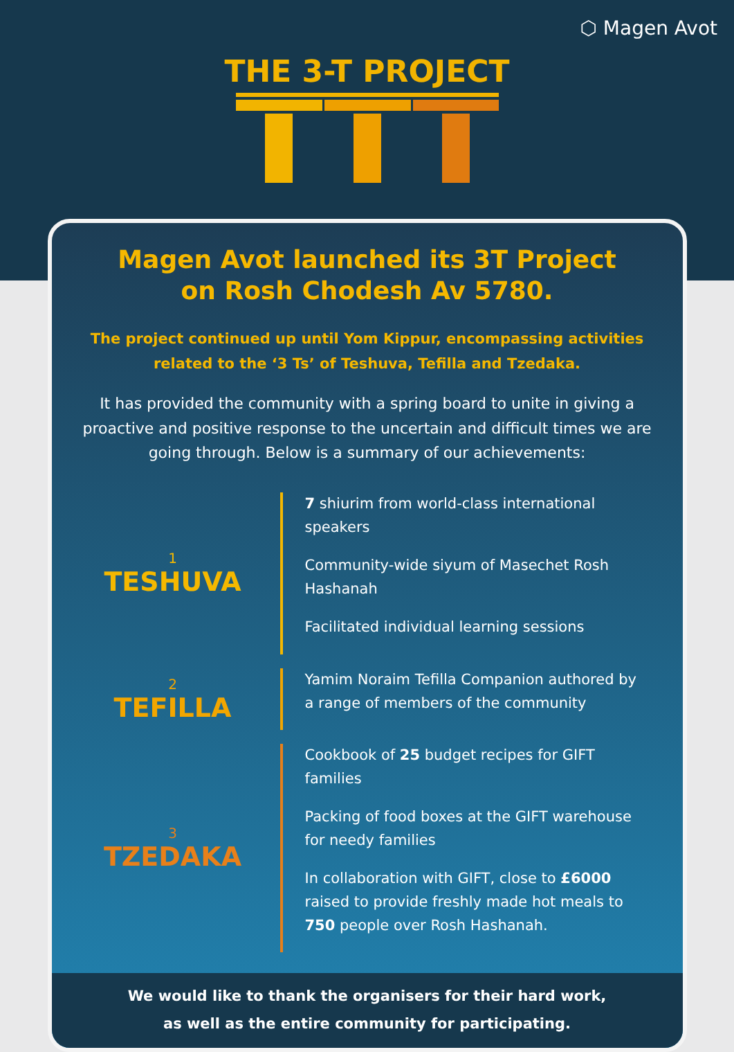⬡ Magen Avot
THE 3-T PROJECT
Magen Avot launched its 3T Project
on Rosh Chodesh Av 5780.
The project continued up until Yom Kippur, encompassing activities related to the ‘3 Ts’ of Teshuva, Tefilla and Tzedaka.
It has provided the community with a spring board to unite in giving a proactive and positive response to the uncertain and difficult times we are going through. Below is a summary of our achievements:
1
TESHUVA
7 shiurim from world-class international speakers
Community-wide siyum of Masechet Rosh Hashanah
Facilitated individual learning sessions
2
TEFILLA
Yamim Noraim Tefilla Companion authored by a range of members of the community
3
TZEDAKA
Cookbook of 25 budget recipes for GIFT families
Packing of food boxes at the GIFT warehouse for needy families
In collaboration with GIFT, close to £6000 raised to provide freshly made hot meals to 750 people over Rosh Hashanah.
We would like to thank the organisers for their hard work,
as well as the entire community for participating.